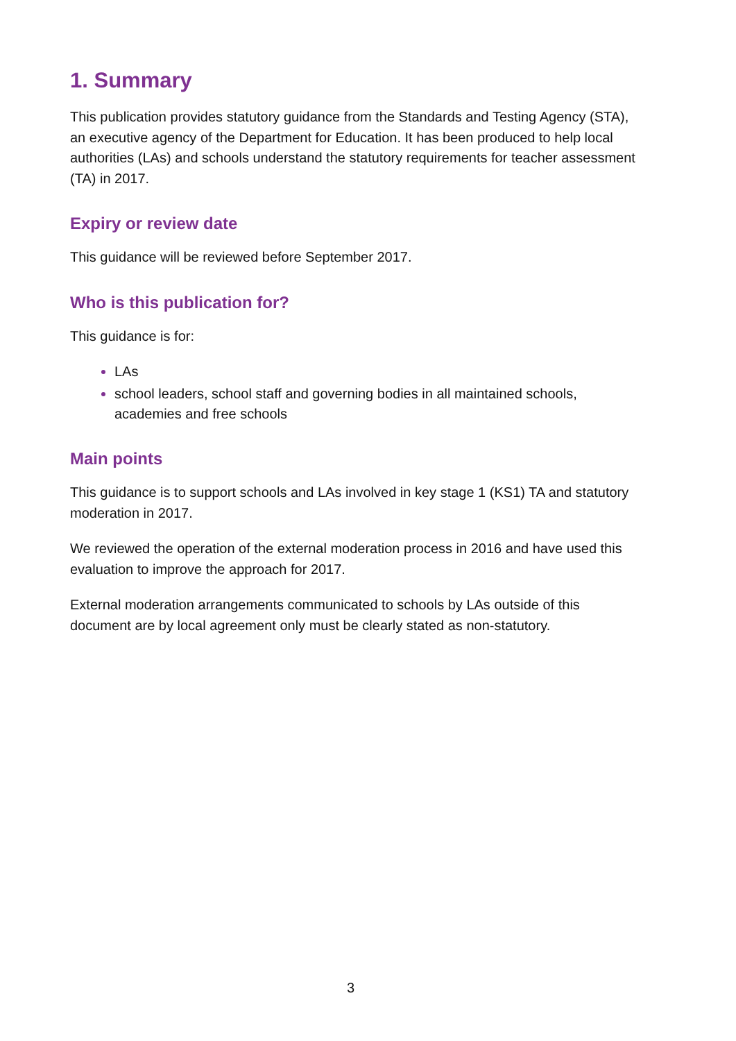1. Summary
This publication provides statutory guidance from the Standards and Testing Agency (STA), an executive agency of the Department for Education. It has been produced to help local authorities (LAs) and schools understand the statutory requirements for teacher assessment (TA) in 2017.
Expiry or review date
This guidance will be reviewed before September 2017.
Who is this publication for?
This guidance is for:
LAs
school leaders, school staff and governing bodies in all maintained schools, academies and free schools
Main points
This guidance is to support schools and LAs involved in key stage 1 (KS1) TA and statutory moderation in 2017.
We reviewed the operation of the external moderation process in 2016 and have used this evaluation to improve the approach for 2017.
External moderation arrangements communicated to schools by LAs outside of this document are by local agreement only must be clearly stated as non-statutory.
3